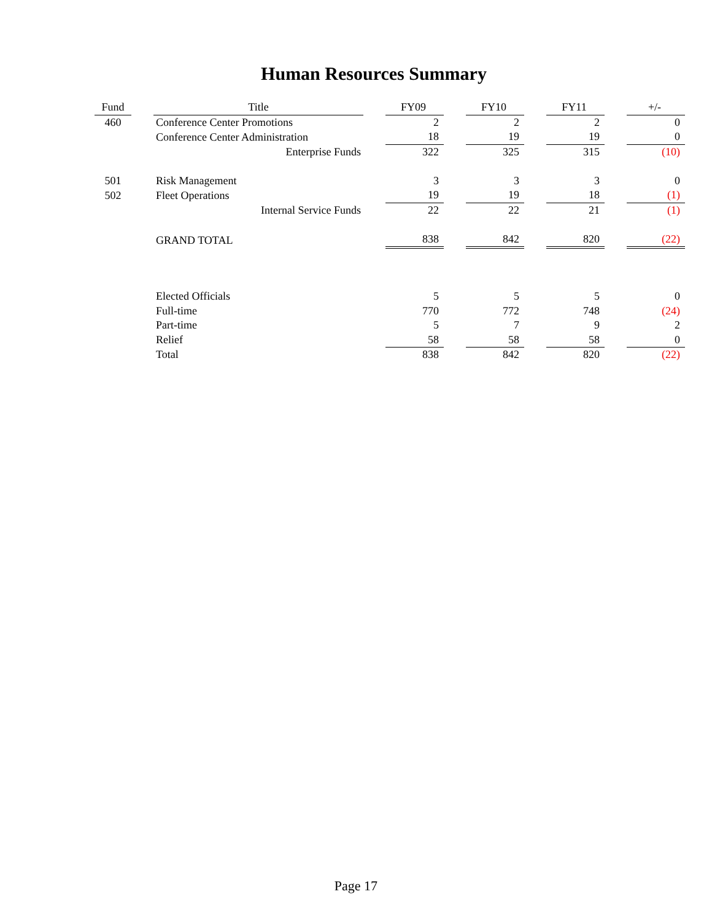Human Resources Summary
| Fund | | Title | | FY09 | | FY10 | | FY11 | | +/- |
| 460 | | Conference Center Promotions | | 2 | | 2 | | 2 | | 0 |
| | | Conference Center Administration | | 18 | | 19 | | 19 | | 0 |
| | | Enterprise Funds | | 322 | | 325 | | 315 | | (10) |
| 501 | | Risk Management | | 3 | | 3 | | 3 | | 0 |
| 502 | | Fleet Operations | | 19 | | 19 | | 18 | | (1) |
| | | Internal Service Funds | | 22 | | 22 | | 21 | | (1) |
| | | GRAND TOTAL | | 838 | | 842 | | 820 | | (22) |
| | | Elected Officials | | 5 | | 5 | | 5 | | 0 |
| | | Full-time | | 770 | | 772 | | 748 | | (24) |
| | | Part-time | | 5 | | 7 | | 9 | | 2 |
| | | Relief | | 58 | | 58 | | 58 | | 0 |
| | | Total | | 838 | | 842 | | 820 | | (22) |
Page 17